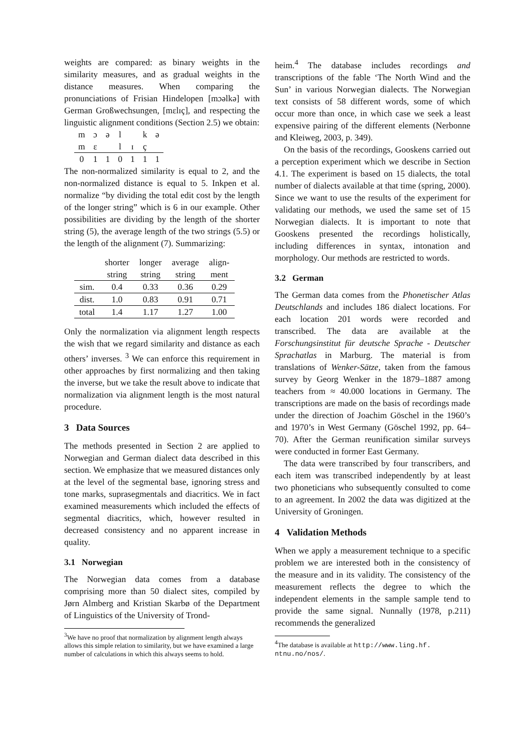weights are compared: as binary weights in the similarity measures, and as gradual weights in the distance measures. When comparing the pronunciations of Frisian Hindelopen [mɔəlkə] with German Großwechsungen, [mɛlɪç], and respecting the linguistic alignment conditions (Section 2.5) we obtain:
| m | ɔ | ə | l | | k | ə |
| m | ɛ | | l | ɪ | ç | |
| 0 | 1 | 1 | 0 | 1 | 1 | 1 |
The non-normalized similarity is equal to 2, and the non-normalized distance is equal to 5. Inkpen et al. normalize “by dividing the total edit cost by the length of the longer string” which is 6 in our example. Other possibilities are dividing by the length of the shorter string (5), the average length of the two strings (5.5) or the length of the alignment (7). Summarizing:
| | shorter string | longer string | average string | align- ment |
| --- | --- | --- | --- | --- |
| sim. | 0.4 | 0.33 | 0.36 | 0.29 |
| dist. | 1.0 | 0.83 | 0.91 | 0.71 |
| total | 1.4 | 1.17 | 1.27 | 1.00 |
Only the normalization via alignment length respects the wish that we regard similarity and distance as each others’ inverses. <sup>3</sup> We can enforce this requirement in other approaches by first normalizing and then taking the inverse, but we take the result above to indicate that normalization via alignment length is the most natural procedure.
3 Data Sources
The methods presented in Section 2 are applied to Norwegian and German dialect data described in this section. We emphasize that we measured distances only at the level of the segmental base, ignoring stress and tone marks, suprasegmentals and diacritics. We in fact examined measurements which included the effects of segmental diacritics, which, however resulted in decreased consistency and no apparent increase in quality.
3.1 Norwegian
The Norwegian data comes from a database comprising more than 50 dialect sites, compiled by Jørn Almberg and Kristian Skarbø of the Department of Linguistics of the University of Trond-
<sup>3</sup> We have no proof that normalization by alignment length always allows this simple relation to similarity, but we have examined a large number of calculations in which this always seems to hold.
heim.<sup>4</sup> The database includes recordings and transcriptions of the fable ‘The North Wind and the Sun’ in various Norwegian dialects. The Norwegian text consists of 58 different words, some of which occur more than once, in which case we seek a least expensive pairing of the different elements (Nerbonne and Kleiweg, 2003, p. 349).
On the basis of the recordings, Gooskens carried out a perception experiment which we describe in Section 4.1. The experiment is based on 15 dialects, the total number of dialects available at that time (spring, 2000). Since we want to use the results of the experiment for validating our methods, we used the same set of 15 Norwegian dialects. It is important to note that Gooskens presented the recordings holistically, including differences in syntax, intonation and morphology. Our methods are restricted to words.
3.2 German
The German data comes from the Phonetischer Atlas Deutschlands and includes 186 dialect locations. For each location 201 words were recorded and transcribed. The data are available at the Forschungsinstitut für deutsche Sprache - Deutscher Sprachatlas in Marburg. The material is from translations of Wenker-Sätze, taken from the famous survey by Georg Wenker in the 1879–1887 among teachers from ≈ 40.000 locations in Germany. The transcriptions are made on the basis of recordings made under the direction of Joachim Göschel in the 1960’s and 1970’s in West Germany (Göschel 1992, pp. 64–70). After the German reunification similar surveys were conducted in former East Germany.
The data were transcribed by four transcribers, and each item was transcribed independently by at least two phoneticians who subsequently consulted to come to an agreement. In 2002 the data was digitized at the University of Groningen.
4 Validation Methods
When we apply a measurement technique to a specific problem we are interested both in the consistency of the measure and in its validity. The consistency of the measurement reflects the degree to which the independent elements in the sample sample tend to provide the same signal. Nunnally (1978, p.211) recommends the generalized
<sup>4</sup> The database is available at http://www.ling.hf.
ntnu.no/nos/.